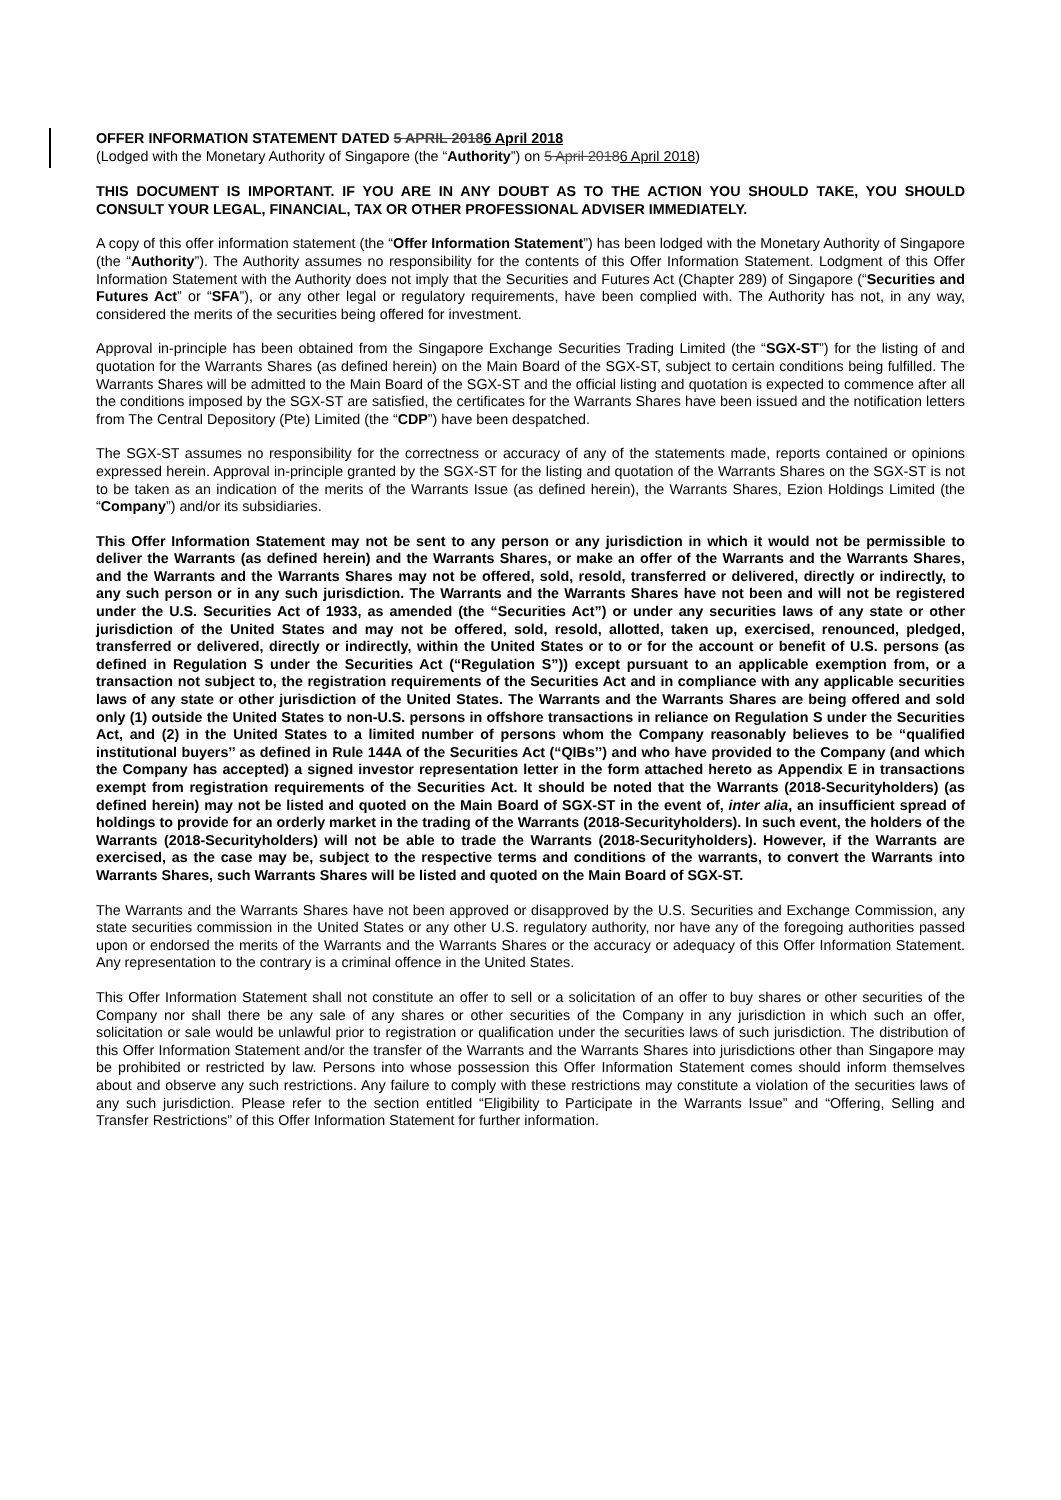OFFER INFORMATION STATEMENT DATED 5 APRIL 20186 April 2018
(Lodged with the Monetary Authority of Singapore (the “Authority”) on 5 April 20186 April 2018)
THIS DOCUMENT IS IMPORTANT. IF YOU ARE IN ANY DOUBT AS TO THE ACTION YOU SHOULD TAKE, YOU SHOULD CONSULT YOUR LEGAL, FINANCIAL, TAX OR OTHER PROFESSIONAL ADVISER IMMEDIATELY.
A copy of this offer information statement (the “Offer Information Statement”) has been lodged with the Monetary Authority of Singapore (the “Authority”). The Authority assumes no responsibility for the contents of this Offer Information Statement. Lodgment of this Offer Information Statement with the Authority does not imply that the Securities and Futures Act (Chapter 289) of Singapore (“Securities and Futures Act” or “SFA”), or any other legal or regulatory requirements, have been complied with. The Authority has not, in any way, considered the merits of the securities being offered for investment.
Approval in-principle has been obtained from the Singapore Exchange Securities Trading Limited (the “SGX-ST”) for the listing of and quotation for the Warrants Shares (as defined herein) on the Main Board of the SGX-ST, subject to certain conditions being fulfilled. The Warrants Shares will be admitted to the Main Board of the SGX-ST and the official listing and quotation is expected to commence after all the conditions imposed by the SGX-ST are satisfied, the certificates for the Warrants Shares have been issued and the notification letters from The Central Depository (Pte) Limited (the “CDP”) have been despatched.
The SGX-ST assumes no responsibility for the correctness or accuracy of any of the statements made, reports contained or opinions expressed herein. Approval in-principle granted by the SGX-ST for the listing and quotation of the Warrants Shares on the SGX-ST is not to be taken as an indication of the merits of the Warrants Issue (as defined herein), the Warrants Shares, Ezion Holdings Limited (the “Company”) and/or its subsidiaries.
This Offer Information Statement may not be sent to any person or any jurisdiction in which it would not be permissible to deliver the Warrants (as defined herein) and the Warrants Shares, or make an offer of the Warrants and the Warrants Shares, and the Warrants and the Warrants Shares may not be offered, sold, resold, transferred or delivered, directly or indirectly, to any such person or in any such jurisdiction. The Warrants and the Warrants Shares have not been and will not be registered under the U.S. Securities Act of 1933, as amended (the “Securities Act”) or under any securities laws of any state or other jurisdiction of the United States and may not be offered, sold, resold, allotted, taken up, exercised, renounced, pledged, transferred or delivered, directly or indirectly, within the United States or to or for the account or benefit of U.S. persons (as defined in Regulation S under the Securities Act (“Regulation S”)) except pursuant to an applicable exemption from, or a transaction not subject to, the registration requirements of the Securities Act and in compliance with any applicable securities laws of any state or other jurisdiction of the United States. The Warrants and the Warrants Shares are being offered and sold only (1) outside the United States to non-U.S. persons in offshore transactions in reliance on Regulation S under the Securities Act, and (2) in the United States to a limited number of persons whom the Company reasonably believes to be “qualified institutional buyers’’ as defined in Rule 144A of the Securities Act (“QIBs’’) and who have provided to the Company (and which the Company has accepted) a signed investor representation letter in the form attached hereto as Appendix E in transactions exempt from registration requirements of the Securities Act. It should be noted that the Warrants (2018-Securityholders) (as defined herein) may not be listed and quoted on the Main Board of SGX-ST in the event of, inter alia, an insufficient spread of holdings to provide for an orderly market in the trading of the Warrants (2018-Securityholders). In such event, the holders of the Warrants (2018-Securityholders) will not be able to trade the Warrants (2018-Securityholders). However, if the Warrants are exercised, as the case may be, subject to the respective terms and conditions of the warrants, to convert the Warrants into Warrants Shares, such Warrants Shares will be listed and quoted on the Main Board of SGX-ST.
The Warrants and the Warrants Shares have not been approved or disapproved by the U.S. Securities and Exchange Commission, any state securities commission in the United States or any other U.S. regulatory authority, nor have any of the foregoing authorities passed upon or endorsed the merits of the Warrants and the Warrants Shares or the accuracy or adequacy of this Offer Information Statement. Any representation to the contrary is a criminal offence in the United States.
This Offer Information Statement shall not constitute an offer to sell or a solicitation of an offer to buy shares or other securities of the Company nor shall there be any sale of any shares or other securities of the Company in any jurisdiction in which such an offer, solicitation or sale would be unlawful prior to registration or qualification under the securities laws of such jurisdiction. The distribution of this Offer Information Statement and/or the transfer of the Warrants and the Warrants Shares into jurisdictions other than Singapore may be prohibited or restricted by law. Persons into whose possession this Offer Information Statement comes should inform themselves about and observe any such restrictions. Any failure to comply with these restrictions may constitute a violation of the securities laws of any such jurisdiction. Please refer to the section entitled “Eligibility to Participate in the Warrants Issue” and “Offering, Selling and Transfer Restrictions” of this Offer Information Statement for further information.